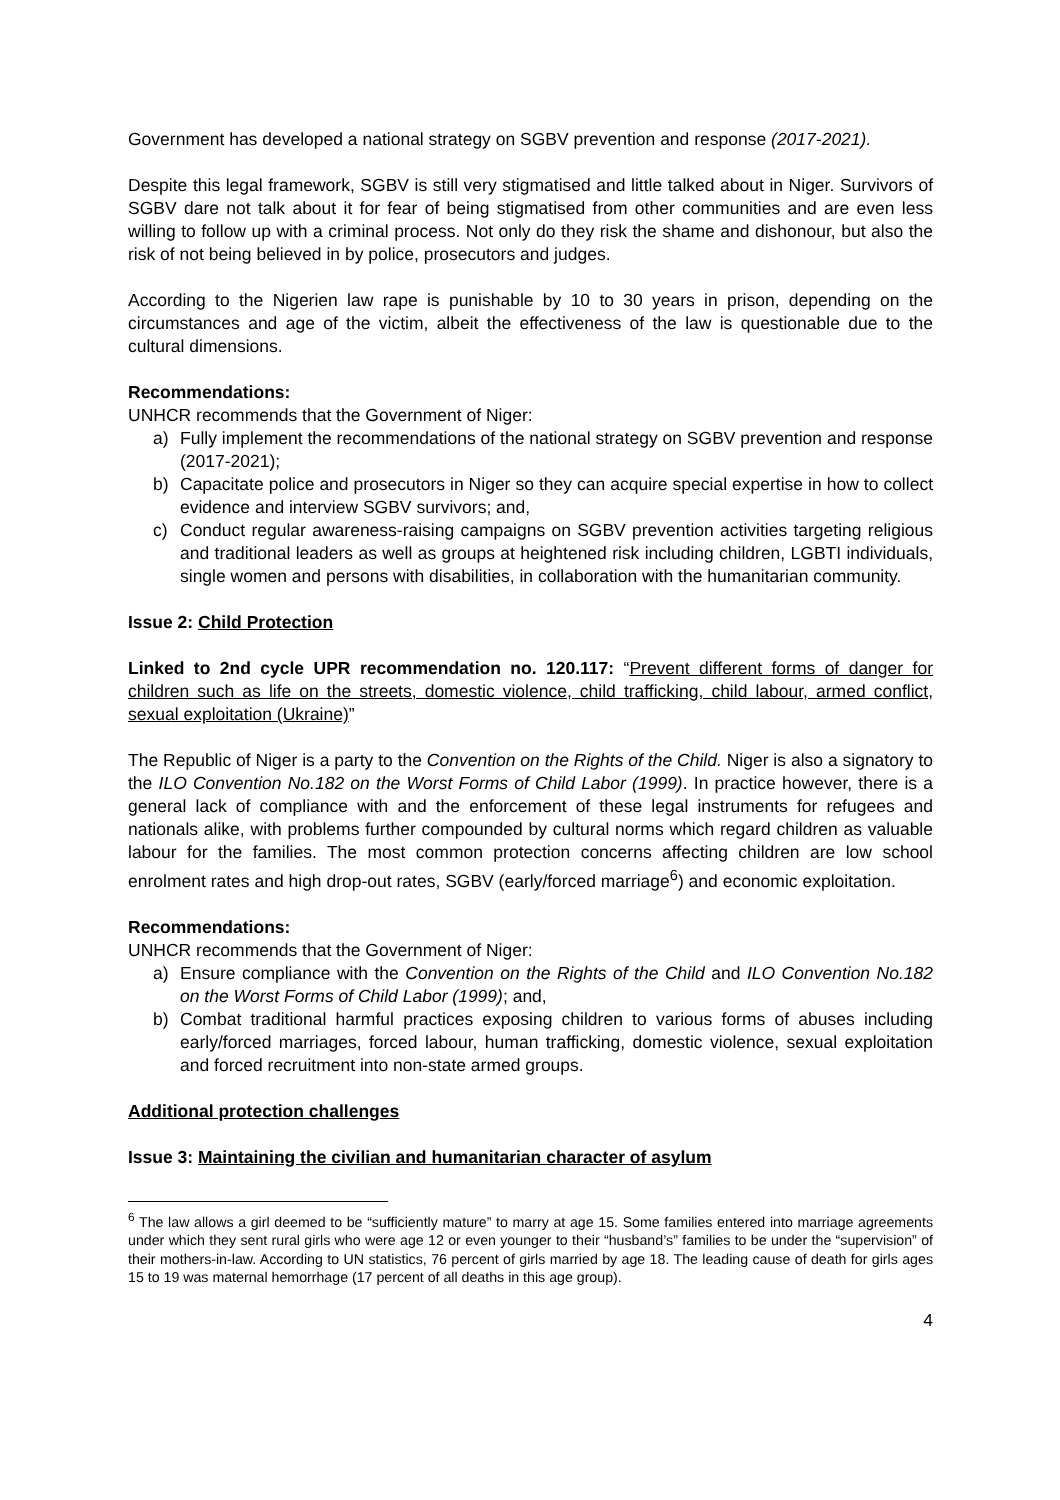Government has developed a national strategy on SGBV prevention and response (2017-2021).
Despite this legal framework, SGBV is still very stigmatised and little talked about in Niger. Survivors of SGBV dare not talk about it for fear of being stigmatised from other communities and are even less willing to follow up with a criminal process. Not only do they risk the shame and dishonour, but also the risk of not being believed in by police, prosecutors and judges.
According to the Nigerien law rape is punishable by 10 to 30 years in prison, depending on the circumstances and age of the victim, albeit the effectiveness of the law is questionable due to the cultural dimensions.
Recommendations:
UNHCR recommends that the Government of Niger:
a) Fully implement the recommendations of the national strategy on SGBV prevention and response (2017-2021);
b) Capacitate police and prosecutors in Niger so they can acquire special expertise in how to collect evidence and interview SGBV survivors; and,
c) Conduct regular awareness-raising campaigns on SGBV prevention activities targeting religious and traditional leaders as well as groups at heightened risk including children, LGBTI individuals, single women and persons with disabilities, in collaboration with the humanitarian community.
Issue 2: Child Protection
Linked to 2nd cycle UPR recommendation no. 120.117: “Prevent different forms of danger for children such as life on the streets, domestic violence, child trafficking, child labour, armed conflict, sexual exploitation (Ukraine)”
The Republic of Niger is a party to the Convention on the Rights of the Child. Niger is also a signatory to the ILO Convention No.182 on the Worst Forms of Child Labor (1999). In practice however, there is a general lack of compliance with and the enforcement of these legal instruments for refugees and nationals alike, with problems further compounded by cultural norms which regard children as valuable labour for the families. The most common protection concerns affecting children are low school enrolment rates and high drop-out rates, SGBV (early/forced marriage<sup>6</sup>) and economic exploitation.
Recommendations:
UNHCR recommends that the Government of Niger:
a) Ensure compliance with the Convention on the Rights of the Child and ILO Convention No.182 on the Worst Forms of Child Labor (1999); and,
b) Combat traditional harmful practices exposing children to various forms of abuses including early/forced marriages, forced labour, human trafficking, domestic violence, sexual exploitation and forced recruitment into non-state armed groups.
Additional protection challenges
Issue 3: Maintaining the civilian and humanitarian character of asylum
<sup>6</sup> The law allows a girl deemed to be “sufficiently mature” to marry at age 15. Some families entered into marriage agreements under which they sent rural girls who were age 12 or even younger to their “husband’s” families to be under the “supervision” of their mothers-in-law. According to UN statistics, 76 percent of girls married by age 18. The leading cause of death for girls ages 15 to 19 was maternal hemorrhage (17 percent of all deaths in this age group).
4